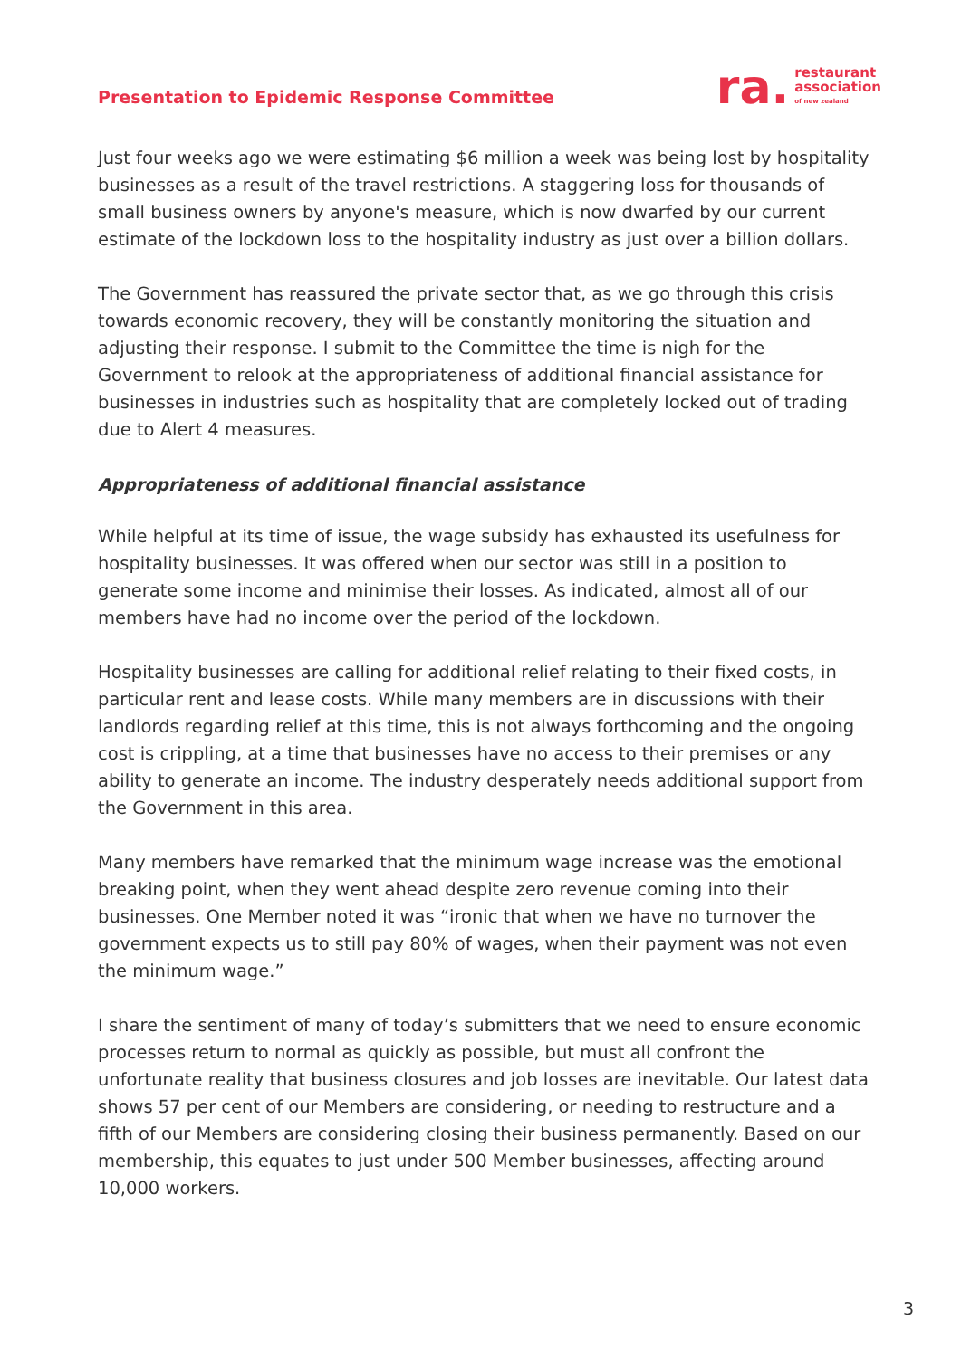Presentation to Epidemic Response Committee
ra. restaurant
association
of new zealand
Just four weeks ago we were estimating $6 million a week was being lost by hospitality businesses as a result of the travel restrictions. A staggering loss for thousands of small business owners by anyone's measure, which is now dwarfed by our current estimate of the lockdown loss to the hospitality industry as just over a billion dollars.
The Government has reassured the private sector that, as we go through this crisis towards economic recovery, they will be constantly monitoring the situation and adjusting their response. I submit to the Committee the time is nigh for the Government to relook at the appropriateness of additional financial assistance for businesses in industries such as hospitality that are completely locked out of trading due to Alert 4 measures.
Appropriateness of additional financial assistance
While helpful at its time of issue, the wage subsidy has exhausted its usefulness for hospitality businesses. It was offered when our sector was still in a position to generate some income and minimise their losses. As indicated, almost all of our members have had no income over the period of the lockdown.
Hospitality businesses are calling for additional relief relating to their fixed costs, in particular rent and lease costs. While many members are in discussions with their landlords regarding relief at this time, this is not always forthcoming and the ongoing cost is crippling, at a time that businesses have no access to their premises or any ability to generate an income. The industry desperately needs additional support from the Government in this area.
Many members have remarked that the minimum wage increase was the emotional breaking point, when they went ahead despite zero revenue coming into their businesses. One Member noted it was “ironic that when we have no turnover the government expects us to still pay 80% of wages, when their payment was not even the minimum wage.”
I share the sentiment of many of today’s submitters that we need to ensure economic processes return to normal as quickly as possible, but must all confront the unfortunate reality that business closures and job losses are inevitable. Our latest data shows 57 per cent of our Members are considering, or needing to restructure and a fifth of our Members are considering closing their business permanently. Based on our membership, this equates to just under 500 Member businesses, affecting around 10,000 workers.
3